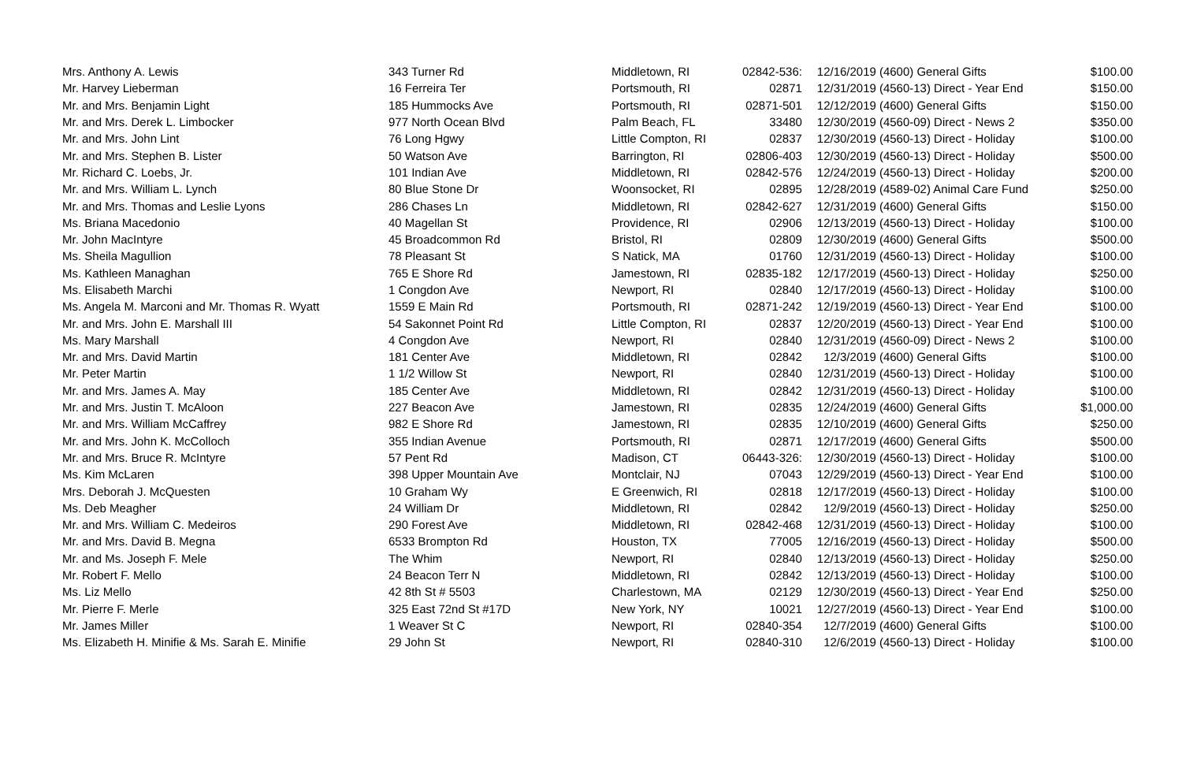| Mrs. Anthony A. Lewis | 343 Turner Rd | Middletown, RI | 02842-536: | 12/16/2019 | (4600) General Gifts | $100.00 |
| Mr. Harvey Lieberman | 16 Ferreira Ter | Portsmouth, RI | 02871 | 12/31/2019 | (4560-13) Direct - Year End | $150.00 |
| Mr. and Mrs. Benjamin Light | 185 Hummocks Ave | Portsmouth, RI | 02871-501 | 12/12/2019 | (4600) General Gifts | $150.00 |
| Mr. and Mrs. Derek L. Limbocker | 977 North Ocean Blvd | Palm Beach, FL | 33480 | 12/30/2019 | (4560-09) Direct - News 2 | $350.00 |
| Mr. and Mrs. John Lint | 76 Long Hgwy | Little Compton, RI | 02837 | 12/30/2019 | (4560-13) Direct - Holiday | $100.00 |
| Mr. and Mrs. Stephen B. Lister | 50 Watson Ave | Barrington, RI | 02806-403 | 12/30/2019 | (4560-13) Direct - Holiday | $500.00 |
| Mr. Richard C. Loebs, Jr. | 101 Indian Ave | Middletown, RI | 02842-576 | 12/24/2019 | (4560-13) Direct - Holiday | $200.00 |
| Mr. and Mrs. William L. Lynch | 80 Blue Stone Dr | Woonsocket, RI | 02895 | 12/28/2019 | (4589-02) Animal Care Fund | $250.00 |
| Mr. and Mrs. Thomas and Leslie Lyons | 286 Chases Ln | Middletown, RI | 02842-627 | 12/31/2019 | (4600) General Gifts | $150.00 |
| Ms. Briana Macedonio | 40 Magellan St | Providence, RI | 02906 | 12/13/2019 | (4560-13) Direct - Holiday | $100.00 |
| Mr. John MacIntyre | 45 Broadcommon Rd | Bristol, RI | 02809 | 12/30/2019 | (4600) General Gifts | $500.00 |
| Ms. Sheila Magullion | 78 Pleasant St | S Natick, MA | 01760 | 12/31/2019 | (4560-13) Direct - Holiday | $100.00 |
| Ms. Kathleen Managhan | 765 E Shore Rd | Jamestown, RI | 02835-182 | 12/17/2019 | (4560-13) Direct - Holiday | $250.00 |
| Ms. Elisabeth Marchi | 1 Congdon Ave | Newport, RI | 02840 | 12/17/2019 | (4560-13) Direct - Holiday | $100.00 |
| Ms. Angela M. Marconi and Mr. Thomas R. Wyatt | 1559 E Main Rd | Portsmouth, RI | 02871-242 | 12/19/2019 | (4560-13) Direct - Year End | $100.00 |
| Mr. and Mrs. John E. Marshall III | 54 Sakonnet Point Rd | Little Compton, RI | 02837 | 12/20/2019 | (4560-13) Direct - Year End | $100.00 |
| Ms. Mary Marshall | 4 Congdon Ave | Newport, RI | 02840 | 12/31/2019 | (4560-09) Direct - News 2 | $100.00 |
| Mr. and Mrs. David Martin | 181 Center Ave | Middletown, RI | 02842 | 12/3/2019 | (4600) General Gifts | $100.00 |
| Mr. Peter Martin | 1 1/2 Willow St | Newport, RI | 02840 | 12/31/2019 | (4560-13) Direct - Holiday | $100.00 |
| Mr. and Mrs. James A. May | 185 Center Ave | Middletown, RI | 02842 | 12/31/2019 | (4560-13) Direct - Holiday | $100.00 |
| Mr. and Mrs. Justin T. McAloon | 227 Beacon Ave | Jamestown, RI | 02835 | 12/24/2019 | (4600) General Gifts | $1,000.00 |
| Mr. and Mrs. William McCaffrey | 982 E Shore Rd | Jamestown, RI | 02835 | 12/10/2019 | (4600) General Gifts | $250.00 |
| Mr. and Mrs. John K. McColloch | 355 Indian Avenue | Portsmouth, RI | 02871 | 12/17/2019 | (4600) General Gifts | $500.00 |
| Mr. and Mrs. Bruce R. McIntyre | 57 Pent Rd | Madison, CT | 06443-326: | 12/30/2019 | (4560-13) Direct - Holiday | $100.00 |
| Ms. Kim McLaren | 398 Upper Mountain Ave | Montclair, NJ | 07043 | 12/29/2019 | (4560-13) Direct - Year End | $100.00 |
| Mrs. Deborah J. McQuesten | 10 Graham Wy | E Greenwich, RI | 02818 | 12/17/2019 | (4560-13) Direct - Holiday | $100.00 |
| Ms. Deb Meagher | 24 William Dr | Middletown, RI | 02842 | 12/9/2019 | (4560-13) Direct - Holiday | $250.00 |
| Mr. and Mrs. William C. Medeiros | 290 Forest Ave | Middletown, RI | 02842-468 | 12/31/2019 | (4560-13) Direct - Holiday | $100.00 |
| Mr. and Mrs. David B. Megna | 6533 Brompton Rd | Houston, TX | 77005 | 12/16/2019 | (4560-13) Direct - Holiday | $500.00 |
| Mr. and Ms. Joseph F. Mele | The Whim | Newport, RI | 02840 | 12/13/2019 | (4560-13) Direct - Holiday | $250.00 |
| Mr. Robert F. Mello | 24 Beacon Terr N | Middletown, RI | 02842 | 12/13/2019 | (4560-13) Direct - Holiday | $100.00 |
| Ms. Liz Mello | 42 8th St # 5503 | Charlestown, MA | 02129 | 12/30/2019 | (4560-13) Direct - Year End | $250.00 |
| Mr. Pierre F. Merle | 325 East 72nd St #17D | New York, NY | 10021 | 12/27/2019 | (4560-13) Direct - Year End | $100.00 |
| Mr. James Miller | 1 Weaver St C | Newport, RI | 02840-354 | 12/7/2019 | (4600) General Gifts | $100.00 |
| Ms. Elizabeth H. Minifie & Ms. Sarah E. Minifie | 29 John St | Newport, RI | 02840-310 | 12/6/2019 | (4560-13) Direct - Holiday | $100.00 |